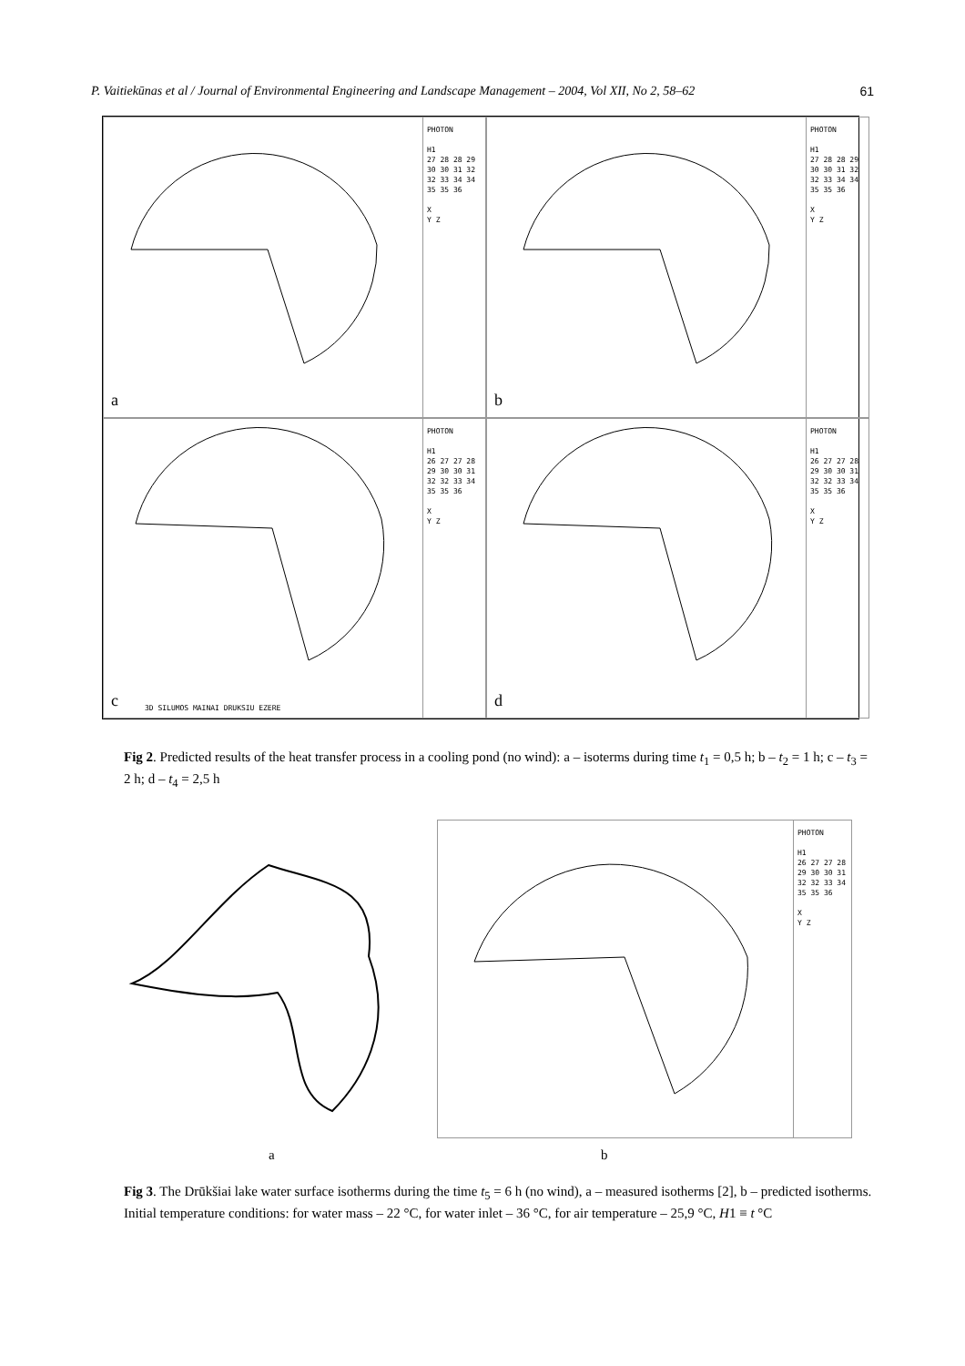P. Vaitiekūnas et al / Journal of Environmental Engineering and Landscape Management – 2004, Vol XII, No 2, 58–62 61
a
PHOTON
H1
27 28 28 29 30 30 31 32 32 33 34 34 35 35 36
X
Y Z
b
PHOTON
H1
27 28 28 29 30 30 31 32 32 33 34 34 35 35 36
X
Y Z
c 3D SILUMOS MAINAI DRUKSIU EZERE
PHOTON
H1
26 27 27 28 29 30 30 31 32 32 33 34 35 35 36
X
Y Z
d
PHOTON
H1
26 27 27 28 29 30 30 31 32 32 33 34 35 35 36
X
Y Z
Fig 2. Predicted results of the heat transfer process in a cooling pond (no wind): a – isoterms during time t<sub>1</sub> = 0,5 h; b – t<sub>2</sub> = 1 h; c – t<sub>3</sub> = 2 h; d – t<sub>4</sub> = 2,5 h
a
PHOTON
H1
26 27 27 28 29 30 30 31 32 32 33 34 35 35 36
X
Y Z
b
Fig 3. The Drūkšiai lake water surface isotherms during the time t<sub>5</sub> = 6 h (no wind), a – measured isotherms [2], b – predicted isotherms. Initial temperature conditions: for water mass – 22 °C, for water inlet – 36 °C, for air temperature – 25,9 °C, H1 ≡ t °C